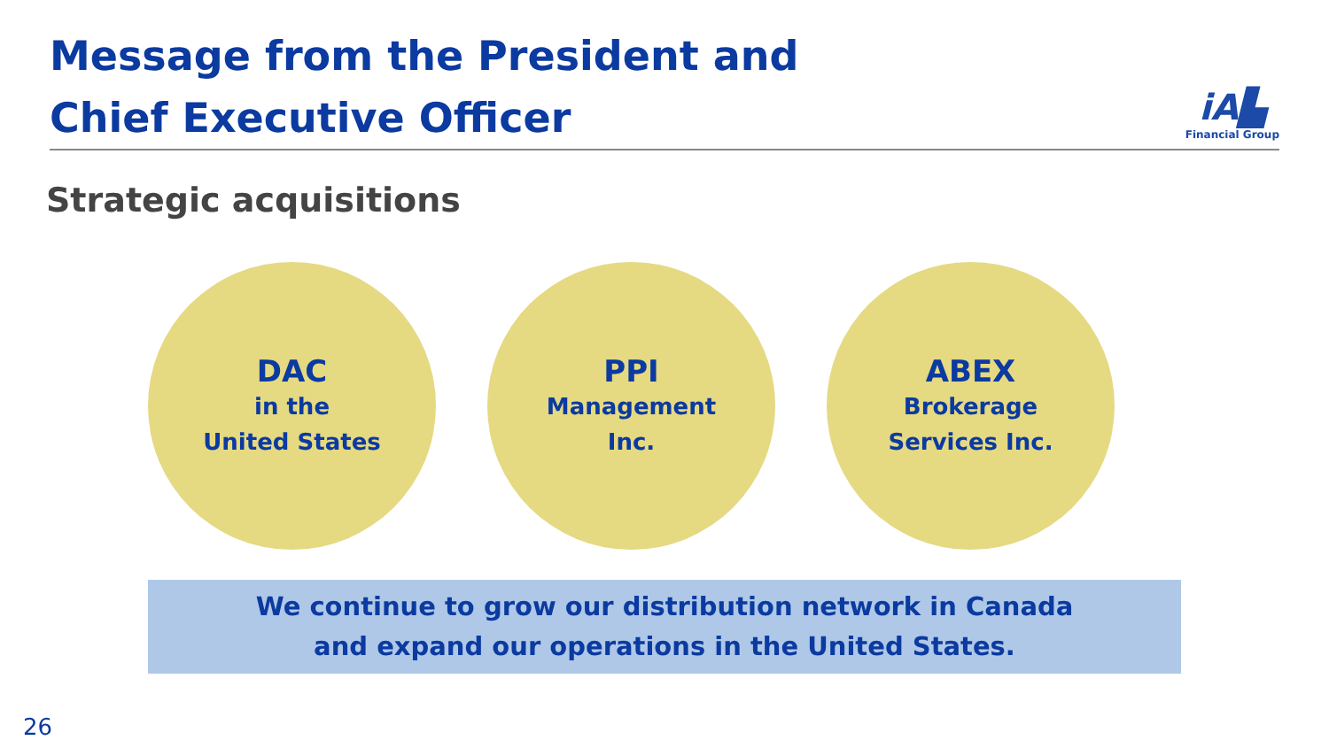Message from the President and
Chief Executive Officer
iA▙
Financial Group
Strategic acquisitions
DAC
in the
United States
PPI
Management
Inc.
ABEX
Brokerage
Services Inc.
We continue to grow our distribution network in Canada
and expand our operations in the United States.
26